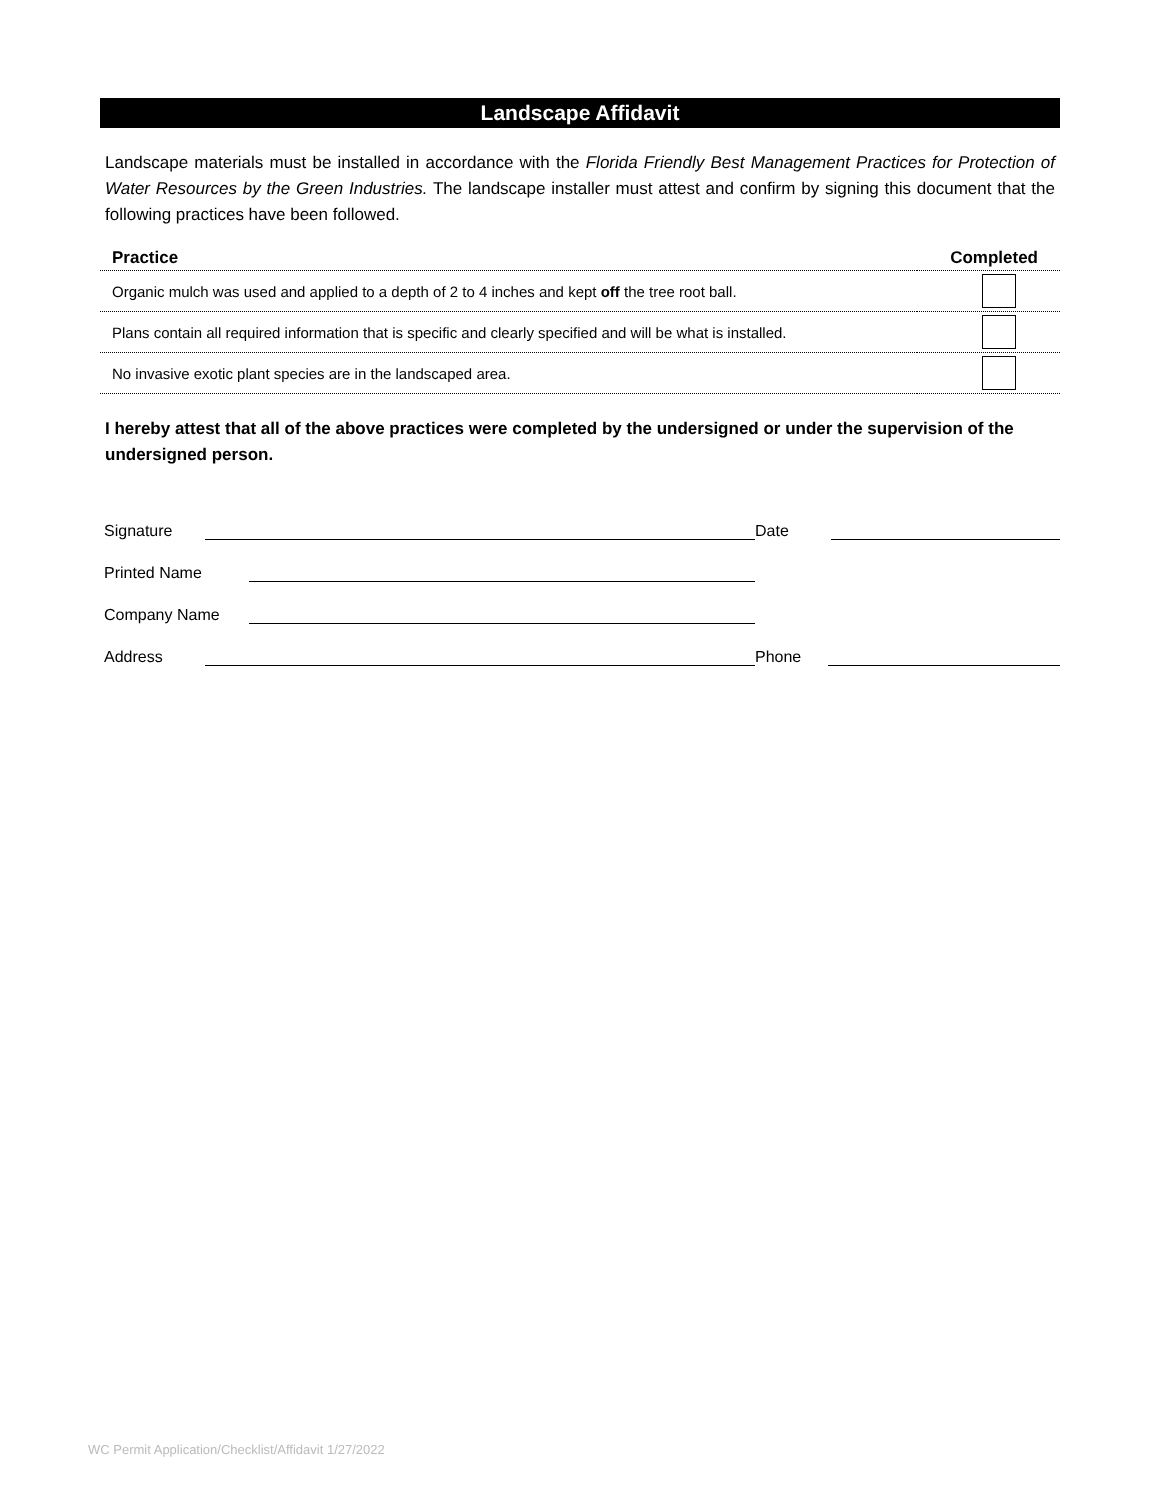Landscape Affidavit
Landscape materials must be installed in accordance with the Florida Friendly Best Management Practices for Protection of Water Resources by the Green Industries. The landscape installer must attest and confirm by signing this document that the following practices have been followed.
| Practice | Completed |
| --- | --- |
| Organic mulch was used and applied to a depth of 2 to 4 inches and kept off the tree root ball. | |
| Plans contain all required information that is specific and clearly specified and will be what is installed. | |
| No invasive exotic plant species are in the landscaped area. | |
I hereby attest that all of the above practices were completed by the undersigned or under the supervision of the undersigned person.
Signature
Date
Printed Name
Company Name
Address
Phone
WC Permit Application/Checklist/Affidavit 1/27/2022